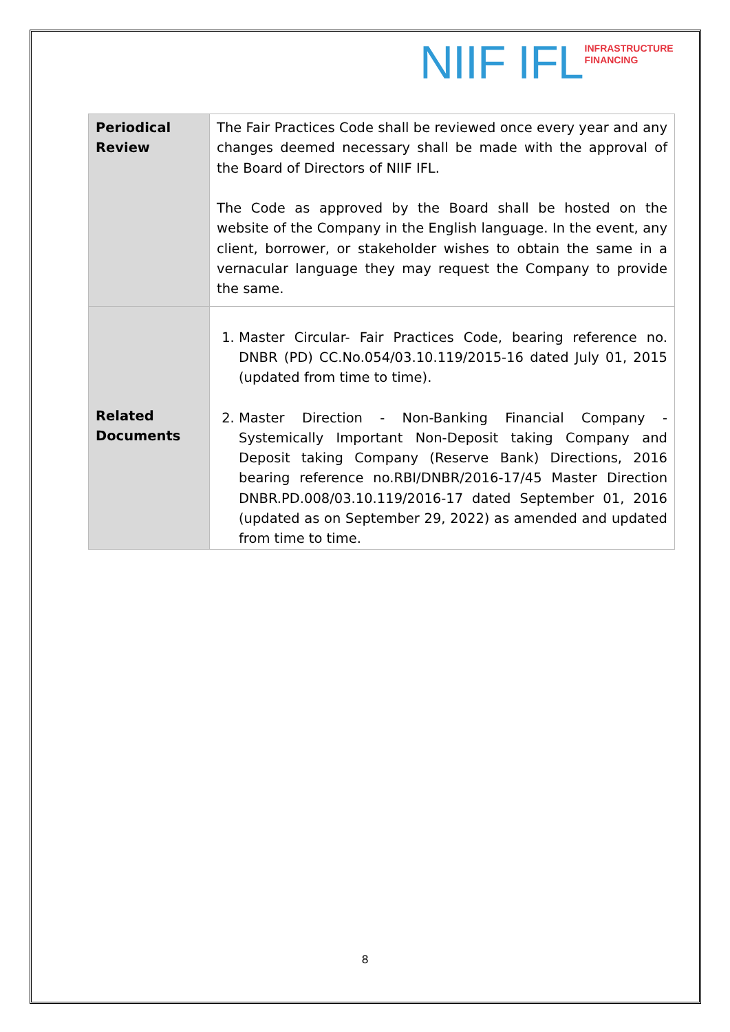NIIF IFL
INFRASTRUCTURE
FINANCING
| Periodical Review | The Fair Practices Code shall be reviewed once every year and any changes deemed necessary shall be made with the approval of the Board of Directors of NIIF IFL. The Code as approved by the Board shall be hosted on the website of the Company in the English language. In the event, any client, borrower, or stakeholder wishes to obtain the same in a vernacular language they may request the Company to provide the same. |
| Related Documents | 1. Master Circular- Fair Practices Code, bearing reference no. DNBR (PD) CC.No.054/03.10.119/2015-16 dated July 01, 2015 (updated from time to time). 2. Master Direction - Non-Banking Financial Company - Systemically Important Non-Deposit taking Company and Deposit taking Company (Reserve Bank) Directions, 2016 bearing reference no.RBI/DNBR/2016-17/45 Master Direction DNBR.PD.008/03.10.119/2016-17 dated September 01, 2016 (updated as on September 29, 2022) as amended and updated from time to time. |
8